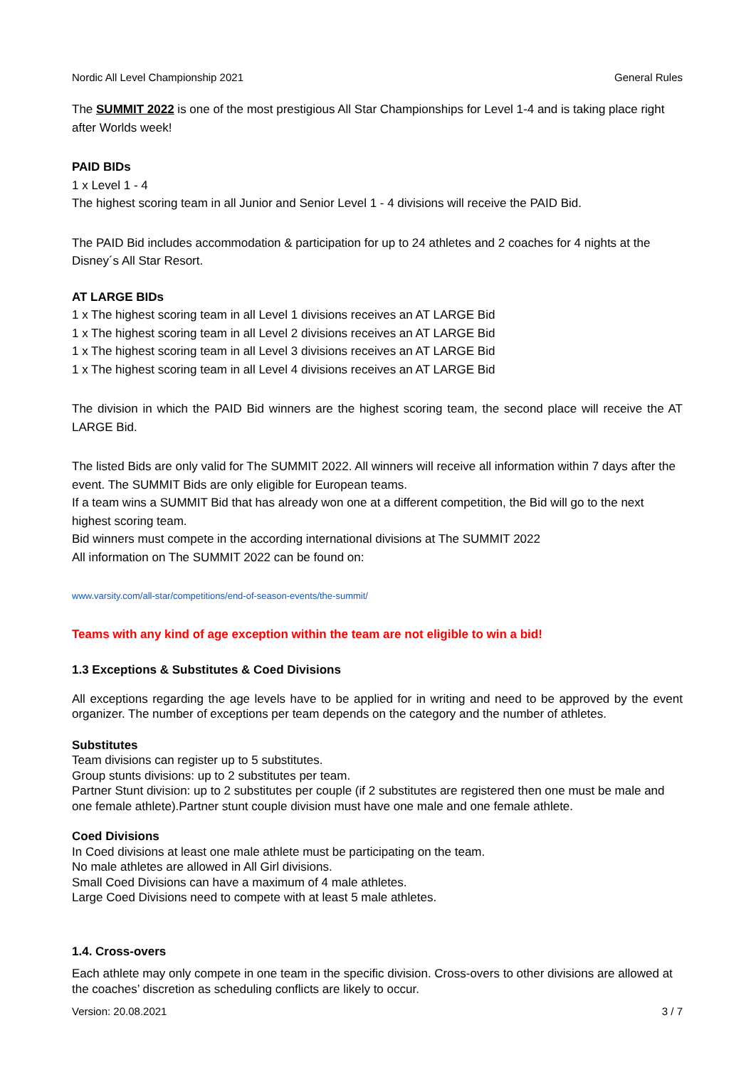Nordic All Level Championship 2021 General Rules
The SUMMIT 2022 is one of the most prestigious All Star Championships for Level 1-4 and is taking place right after Worlds week!
PAID BIDs
1 x Level 1 - 4
The highest scoring team in all Junior and Senior Level 1 - 4 divisions will receive the PAID Bid.
The PAID Bid includes accommodation & participation for up to 24 athletes and 2 coaches for 4 nights at the Disney´s All Star Resort.
AT LARGE BIDs
1 x The highest scoring team in all Level 1 divisions receives an AT LARGE Bid
1 x The highest scoring team in all Level 2 divisions receives an AT LARGE Bid
1 x The highest scoring team in all Level 3 divisions receives an AT LARGE Bid
1 x The highest scoring team in all Level 4 divisions receives an AT LARGE Bid
The division in which the PAID Bid winners are the highest scoring team, the second place will receive the AT LARGE Bid.
The listed Bids are only valid for The SUMMIT 2022. All winners will receive all information within 7 days after the event. The SUMMIT Bids are only eligible for European teams.
If a team wins a SUMMIT Bid that has already won one at a different competition, the Bid will go to the next highest scoring team.
Bid winners must compete in the according international divisions at The SUMMIT 2022
All information on The SUMMIT 2022 can be found on:
www.varsity.com/all-star/competitions/end-of-season-events/the-summit/
Teams with any kind of age exception within the team are not eligible to win a bid!
1.3 Exceptions & Substitutes & Coed Divisions
All exceptions regarding the age levels have to be applied for in writing and need to be approved by the event organizer. The number of exceptions per team depends on the category and the number of athletes.
Substitutes
Team divisions can register up to 5 substitutes.
Group stunts divisions: up to 2 substitutes per team.
Partner Stunt division: up to 2 substitutes per couple (if 2 substitutes are registered then one must be male and one female athlete).Partner stunt couple division must have one male and one female athlete.
Coed Divisions
In Coed divisions at least one male athlete must be participating on the team.
No male athletes are allowed in All Girl divisions.
Small Coed Divisions can have a maximum of 4 male athletes.
Large Coed Divisions need to compete with at least 5 male athletes.
1.4. Cross-overs
Each athlete may only compete in one team in the specific division. Cross-overs to other divisions are allowed at the coaches’ discretion as scheduling conflicts are likely to occur.
Version: 20.08.2021 3 / 7